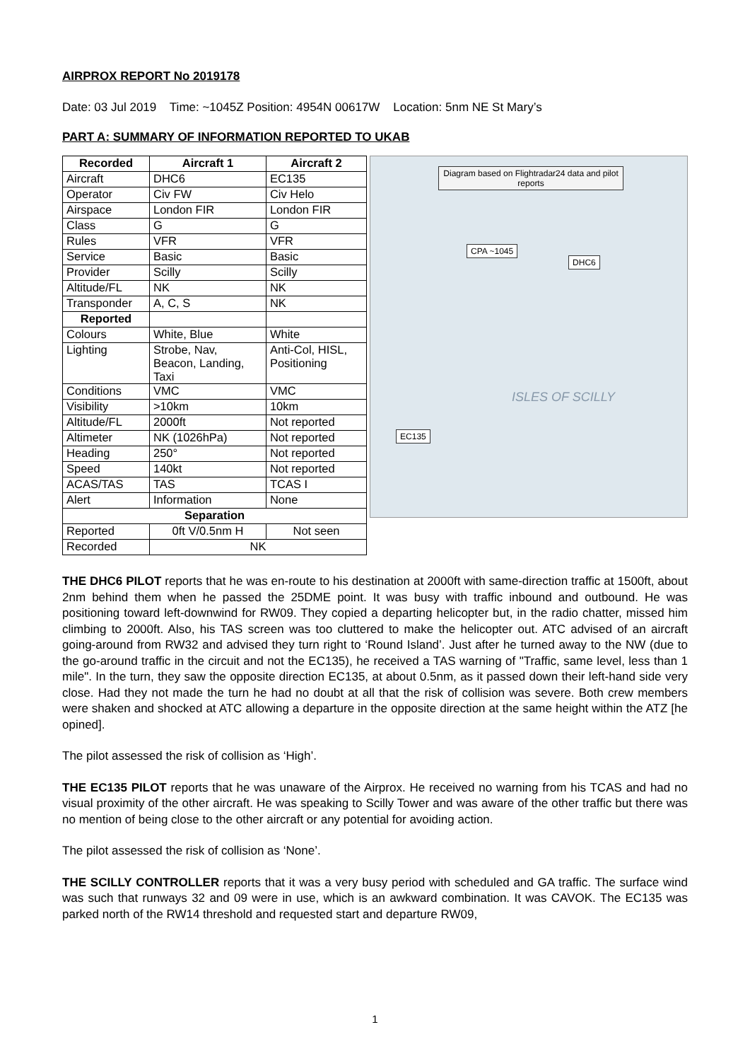AIRPROX REPORT No 2019178
Date: 03 Jul 2019 Time: ~1045Z Position: 4954N 00617W Location: 5nm NE St Mary’s
PART A: SUMMARY OF INFORMATION REPORTED TO UKAB
| Recorded | Aircraft 1 | Aircraft 2 |
| --- | --- | --- |
| Aircraft | DHC6 | EC135 |
| Operator | Civ FW | Civ Helo |
| Airspace | London FIR | London FIR |
| Class | G | G |
| Rules | VFR | VFR |
| Service | Basic | Basic |
| Provider | Scilly | Scilly |
| Altitude/FL | NK | NK |
| Transponder | A, C, S | NK |
| Reported | | |
| Colours | White, Blue | White |
| Lighting | Strobe, Nav, Beacon, Landing, Taxi | Anti-Col, HISL, Positioning |
| Conditions | VMC | VMC |
| Visibility | >10km | 10km |
| Altitude/FL | 2000ft | Not reported |
| Altimeter | NK (1026hPa) | Not reported |
| Heading | 250° | Not reported |
| Speed | 140kt | Not reported |
| ACAS/TAS | TAS | TCAS I |
| Alert | Information | None |
| Separation | | |
| Reported | 0ft V/0.5nm H | Not seen |
| Recorded | NK | |
Diagram based on Flightradar24 data and pilot reports
CPA ~1045
DHC6
EC135
ISLES OF SCILLY
THE DHC6 PILOT reports that he was en-route to his destination at 2000ft with same-direction traffic at 1500ft, about 2nm behind them when he passed the 25DME point. It was busy with traffic inbound and outbound. He was positioning toward left-downwind for RW09. They copied a departing helicopter but, in the radio chatter, missed him climbing to 2000ft. Also, his TAS screen was too cluttered to make the helicopter out. ATC advised of an aircraft going-around from RW32 and advised they turn right to ‘Round Island’. Just after he turned away to the NW (due to the go-around traffic in the circuit and not the EC135), he received a TAS warning of "Traffic, same level, less than 1 mile". In the turn, they saw the opposite direction EC135, at about 0.5nm, as it passed down their left-hand side very close. Had they not made the turn he had no doubt at all that the risk of collision was severe. Both crew members were shaken and shocked at ATC allowing a departure in the opposite direction at the same height within the ATZ [he opined].
The pilot assessed the risk of collision as ‘High’.
THE EC135 PILOT reports that he was unaware of the Airprox. He received no warning from his TCAS and had no visual proximity of the other aircraft. He was speaking to Scilly Tower and was aware of the other traffic but there was no mention of being close to the other aircraft or any potential for avoiding action.
The pilot assessed the risk of collision as ‘None’.
THE SCILLY CONTROLLER reports that it was a very busy period with scheduled and GA traffic. The surface wind was such that runways 32 and 09 were in use, which is an awkward combination. It was CAVOK. The EC135 was parked north of the RW14 threshold and requested start and departure RW09,
1